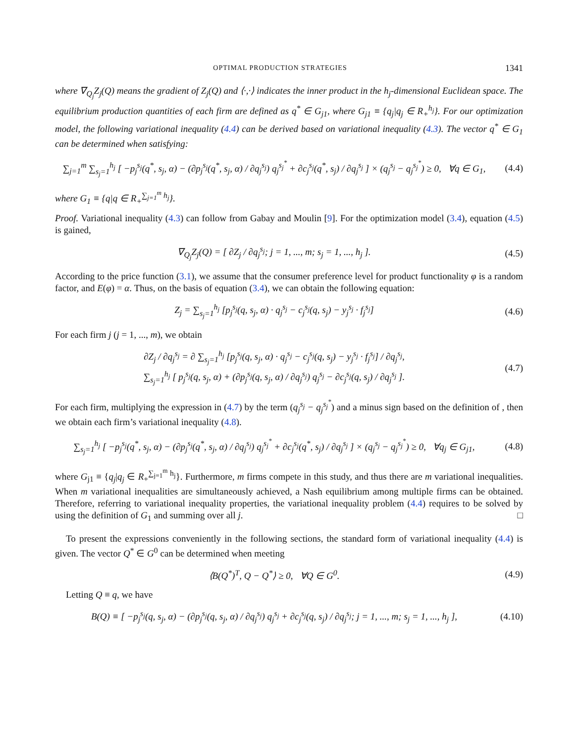OPTIMAL PRODUCTION STRATEGIES 1341
where ∇<sub>Q<sub>j</sub></sub>Z<sub>j</sub>(Q) means the gradient of Z<sub>j</sub>(Q) and ⟨·,·⟩ indicates the inner product in the h<sub>j</sub>-dimensional Euclidean space. The equilibrium production quantities of each firm are defined as q<sup>*</sup> ∈ G<sub>j1</sub>, where G<sub>j1</sub> ≡ {q<sub>j</sub>|q<sub>j</sub> ∈ R<sub>+</sub><sup>h<sub>j</sub></sup>}. For our optimization model, the following variational inequality (4.4) can be derived based on variational inequality (4.3). The vector q<sup>*</sup> ∈ G<sub>1</sub> can be determined when satisfying:
∑<sub>j=1</sub><sup>m</sup> ∑<sub>s<sub>j</sub>=1</sub><sup>h<sub>j</sub></sup> [ −p<sub>j</sub><sup>s<sub>j</sub></sup>(q<sup>*</sup>, s<sub>j</sub>, α) − (∂p<sub>j</sub><sup>s<sub>j</sub></sup>(q<sup>*</sup>, s<sub>j</sub>, α) / ∂q<sub>j</sub><sup>s<sub>j</sub></sup>) q<sub>j</sub><sup>s<sub>j</sub><sup>*</sup></sup> + ∂c<sub>j</sub><sup>s<sub>j</sub></sup>(q<sup>*</sup>, s<sub>j</sub>) / ∂q<sub>j</sub><sup>s<sub>j</sub></sup> ] × (q<sub>j</sub><sup>s<sub>j</sub></sup> − q<sub>j</sub><sup>s<sub>j</sub><sup>*</sup></sup>) ≥ 0, ∀q ∈ G<sub>1</sub>,
(4.4)
where G<sub>1</sub> ≡ {q|q ∈ R<sub>+</sub><sup>∑<sub>j=1</sub><sup>m</sup> h<sub>j</sub></sup>}.
Proof. Variational inequality (4.3) can follow from Gabay and Moulin [9]. For the optimization model (3.4), equation (4.5) is gained,
∇<sub>Q<sub>j</sub></sub>Z<sub>j</sub>(Q) = [ ∂Z<sub>j</sub> / ∂q<sub>j</sub><sup>s<sub>j</sub></sup>; j = 1, ..., m; s<sub>j</sub> = 1, ..., h<sub>j</sub> ].
(4.5)
According to the price function (3.1), we assume that the consumer preference level for product functionality φ is a random factor, and E(φ) = α. Thus, on the basis of equation (3.4), we can obtain the following equation:
Z<sub>j</sub> = ∑<sub>s<sub>j</sub>=1</sub><sup>h<sub>j</sub></sup> [p<sub>j</sub><sup>s<sub>j</sub></sup>(q, s<sub>j</sub>, α) · q<sub>j</sub><sup>s<sub>j</sub></sup> − c<sub>j</sub><sup>s<sub>j</sub></sup>(q, s<sub>j</sub>) − y<sub>j</sub><sup>s<sub>j</sub></sup> · f<sub>j</sub><sup>s<sub>j</sub></sup>]
(4.6)
For each firm j (j = 1, ..., m), we obtain
∂Z<sub>j</sub> / ∂q<sub>j</sub><sup>s<sub>j</sub></sup> = ∂ ∑<sub>s<sub>j</sub>=1</sub><sup>h<sub>j</sub></sup> [p<sub>j</sub><sup>s<sub>j</sub></sup>(q, s<sub>j</sub>, α) · q<sub>j</sub><sup>s<sub>j</sub></sup> − c<sub>j</sub><sup>s<sub>j</sub></sup>(q, s<sub>j</sub>) − y<sub>j</sub><sup>s<sub>j</sub></sup> · f<sub>j</sub><sup>s<sub>j</sub></sup>] / ∂q<sub>j</sub><sup>s<sub>j</sub></sup>,
∑<sub>s<sub>j</sub>=1</sub><sup>h<sub>j</sub></sup> [ p<sub>j</sub><sup>s<sub>j</sub></sup>(q, s<sub>j</sub>, α) + (∂p<sub>j</sub><sup>s<sub>j</sub></sup>(q, s<sub>j</sub>, α) / ∂q<sub>j</sub><sup>s<sub>j</sub></sup>) q<sub>j</sub><sup>s<sub>j</sub></sup> − ∂c<sub>j</sub><sup>s<sub>j</sub></sup>(q, s<sub>j</sub>) / ∂q<sub>j</sub><sup>s<sub>j</sub></sup> ].
(4.7)
For each firm, multiplying the expression in (4.7) by the term (q<sub>j</sub><sup>s<sub>j</sub></sup> − q<sub>j</sub><sup>s<sub>j</sub><sup>*</sup></sup>) and a minus sign based on the definition of , then we obtain each firm’s variational inequality (4.8).
∑<sub>s<sub>j</sub>=1</sub><sup>h<sub>j</sub></sup> [ −p<sub>j</sub><sup>s<sub>j</sub></sup>(q<sup>*</sup>, s<sub>j</sub>, α) − (∂p<sub>j</sub><sup>s<sub>j</sub></sup>(q<sup>*</sup>, s<sub>j</sub>, α) / ∂q<sub>j</sub><sup>s<sub>j</sub></sup>) q<sub>j</sub><sup>s<sub>j</sub><sup>*</sup></sup> + ∂c<sub>j</sub><sup>s<sub>j</sub></sup>(q<sup>*</sup>, s<sub>j</sub>) / ∂q<sub>j</sub><sup>s<sub>j</sub></sup> ] × (q<sub>j</sub><sup>s<sub>j</sub></sup> − q<sub>j</sub><sup>s<sub>j</sub><sup>*</sup></sup>) ≥ 0, ∀q<sub>j</sub> ∈ G<sub>j1</sub>,
(4.8)
where G<sub>j1</sub> ≡ {q<sub>j</sub>|q<sub>j</sub> ∈ R<sub>+</sub><sup>∑<sub>j=1</sub><sup>m</sup> h<sub>j</sub></sup>}. Furthermore, m firms compete in this study, and thus there are m variational inequalities. When m variational inequalities are simultaneously achieved, a Nash equilibrium among multiple firms can be obtained. Therefore, referring to variational inequality properties, the variational inequality problem (4.4) requires to be solved by using the definition of G<sub>1</sub> and summing over all j. □
To present the expressions conveniently in the following sections, the standard form of variational inequality (4.4) is given. The vector Q<sup>*</sup> ∈ G<sup>0</sup> can be determined when meeting
⟨B(Q<sup>*</sup>)<sup>T</sup>, Q − Q<sup>*</sup>⟩ ≥ 0, ∀Q ∈ G<sup>0</sup>.
(4.9)
Letting Q ≡ q, we have
B(Q) ≡ [ −p<sub>j</sub><sup>s<sub>j</sub></sup>(q, s<sub>j</sub>, α) − (∂p<sub>j</sub><sup>s<sub>j</sub></sup>(q, s<sub>j</sub>, α) / ∂q<sub>j</sub><sup>s<sub>j</sub></sup>) q<sub>j</sub><sup>s<sub>j</sub></sup> + ∂c<sub>j</sub><sup>s<sub>j</sub></sup>(q, s<sub>j</sub>) / ∂q<sub>j</sub><sup>s<sub>j</sub></sup>; j = 1, ..., m; s<sub>j</sub> = 1, ..., h<sub>j</sub> ],
(4.10)